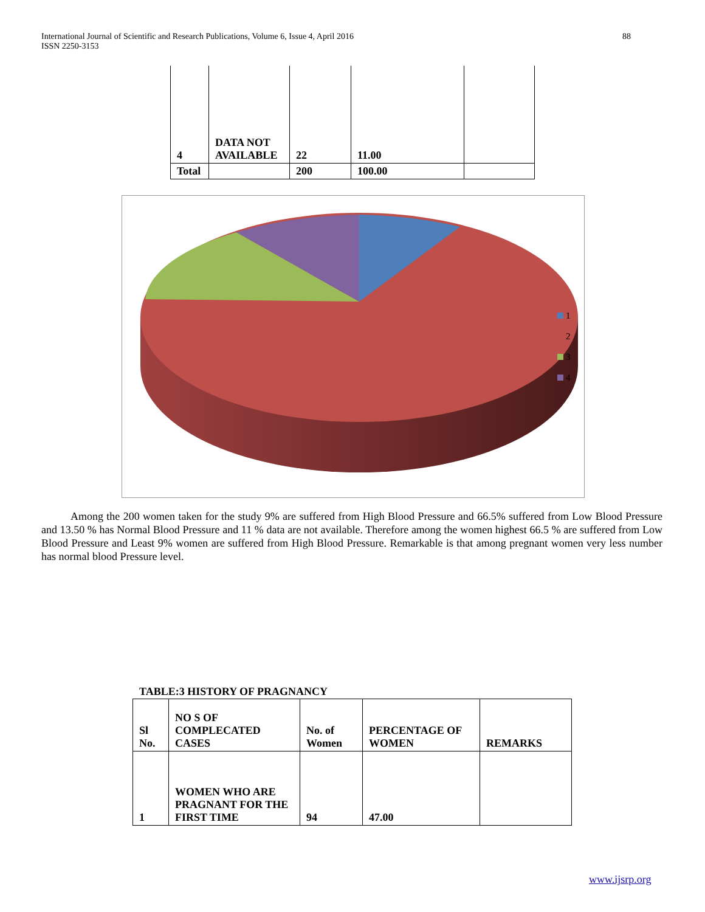International Journal of Scientific and Research Publications, Volume 6, Issue 4, April 2016
ISSN 2250-3153 88
| 4 | DATA NOT AVAILABLE | 22 | 11.00 | |
| Total | | 200 | 100.00 | |
1
2
3
4
Among the 200 women taken for the study 9% are suffered from High Blood Pressure and 66.5% suffered from Low Blood Pressure and 13.50 % has Normal Blood Pressure and 11 % data are not available. Therefore among the women highest 66.5 % are suffered from Low Blood Pressure and Least 9% women are suffered from High Blood Pressure. Remarkable is that among pregnant women very less number has normal blood Pressure level.
TABLE:3 HISTORY OF PRAGNANCY
| Sl No. | NO S OF COMPLECATED CASES | No. of Women | PERCENTAGE OF WOMEN | REMARKS |
| 1 | WOMEN WHO ARE PRAGNANT FOR THE FIRST TIME | 94 | 47.00 | |
www.ijsrp.org